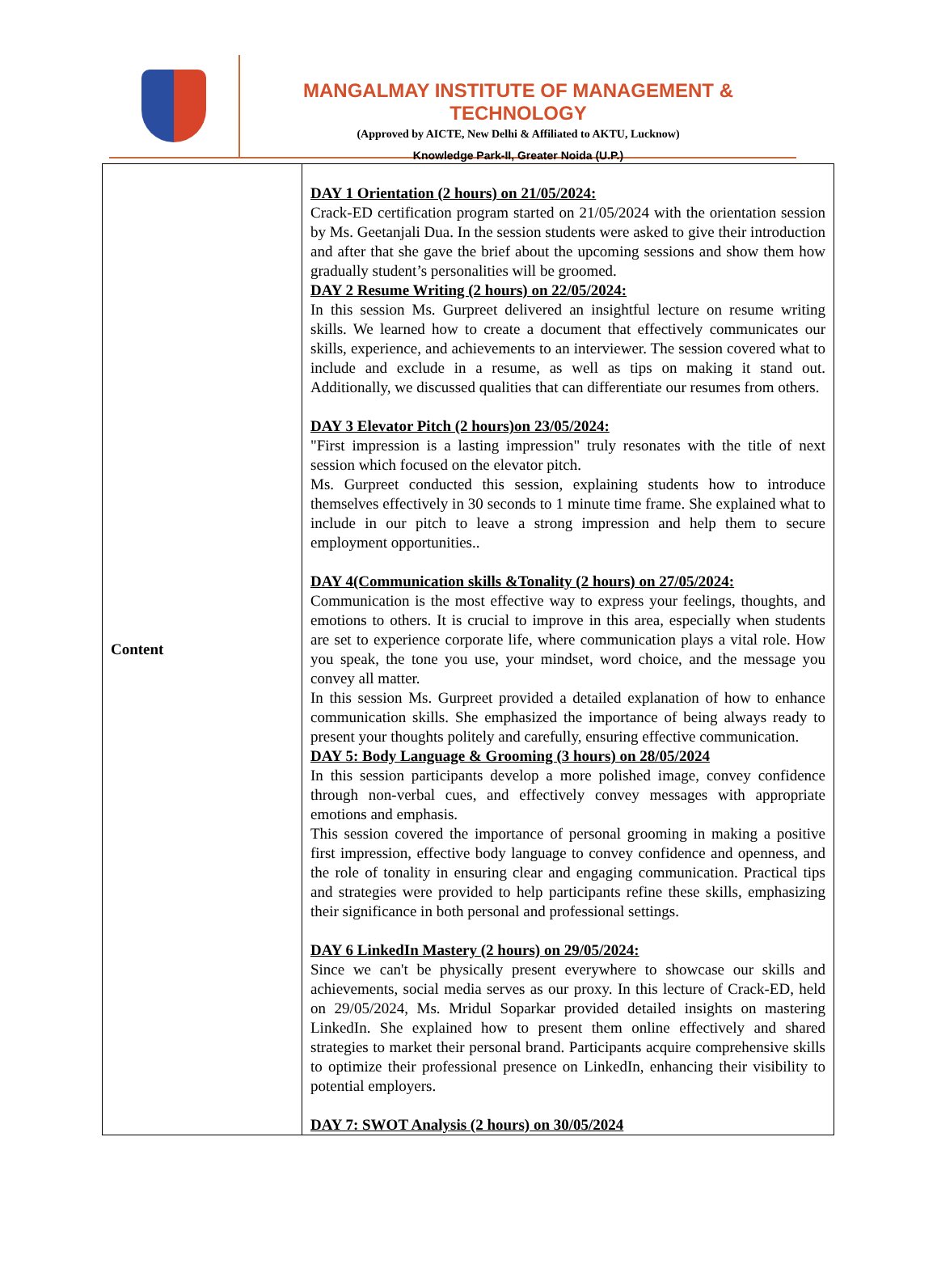MANGALMAY INSTITUTE OF MANAGEMENT & TECHNOLOGY
(Approved by AICTE, New Delhi & Affiliated to AKTU, Lucknow)
Knowledge Park-II, Greater Noida (U.P.)
| Content | DAY 1 Orientation (2 hours) on 21/05/2024: Crack-ED certification program started on 21/05/2024 with the orientation session by Ms. Geetanjali Dua. In the session students were asked to give their introduction and after that she gave the brief about the upcoming sessions and show them how gradually student’s personalities will be groomed. DAY 2 Resume Writing (2 hours) on 22/05/2024: In this session Ms. Gurpreet delivered an insightful lecture on resume writing skills. We learned how to create a document that effectively communicates our skills, experience, and achievements to an interviewer. The session covered what to include and exclude in a resume, as well as tips on making it stand out. Additionally, we discussed qualities that can differentiate our resumes from others. DAY 3 Elevator Pitch (2 hours)on 23/05/2024: "First impression is a lasting impression" truly resonates with the title of next session which focused on the elevator pitch. Ms. Gurpreet conducted this session, explaining students how to introduce themselves effectively in 30 seconds to 1 minute time frame. She explained what to include in our pitch to leave a strong impression and help them to secure employment opportunities.. DAY 4(Communication skills &Tonality (2 hours) on 27/05/2024: Communication is the most effective way to express your feelings, thoughts, and emotions to others. It is crucial to improve in this area, especially when students are set to experience corporate life, where communication plays a vital role. How you speak, the tone you use, your mindset, word choice, and the message you convey all matter. In this session Ms. Gurpreet provided a detailed explanation of how to enhance communication skills. She emphasized the importance of being always ready to present your thoughts politely and carefully, ensuring effective communication. DAY 5: Body Language & Grooming (3 hours) on 28/05/2024 In this session participants develop a more polished image, convey confidence through non-verbal cues, and effectively convey messages with appropriate emotions and emphasis. This session covered the importance of personal grooming in making a positive first impression, effective body language to convey confidence and openness, and the role of tonality in ensuring clear and engaging communication. Practical tips and strategies were provided to help participants refine these skills, emphasizing their significance in both personal and professional settings. DAY 6 LinkedIn Mastery (2 hours) on 29/05/2024: Since we can't be physically present everywhere to showcase our skills and achievements, social media serves as our proxy. In this lecture of Crack-ED, held on 29/05/2024, Ms. Mridul Soparkar provided detailed insights on mastering LinkedIn. She explained how to present them online effectively and shared strategies to market their personal brand. Participants acquire comprehensive skills to optimize their professional presence on LinkedIn, enhancing their visibility to potential employers. DAY 7: SWOT Analysis (2 hours) on 30/05/2024 |